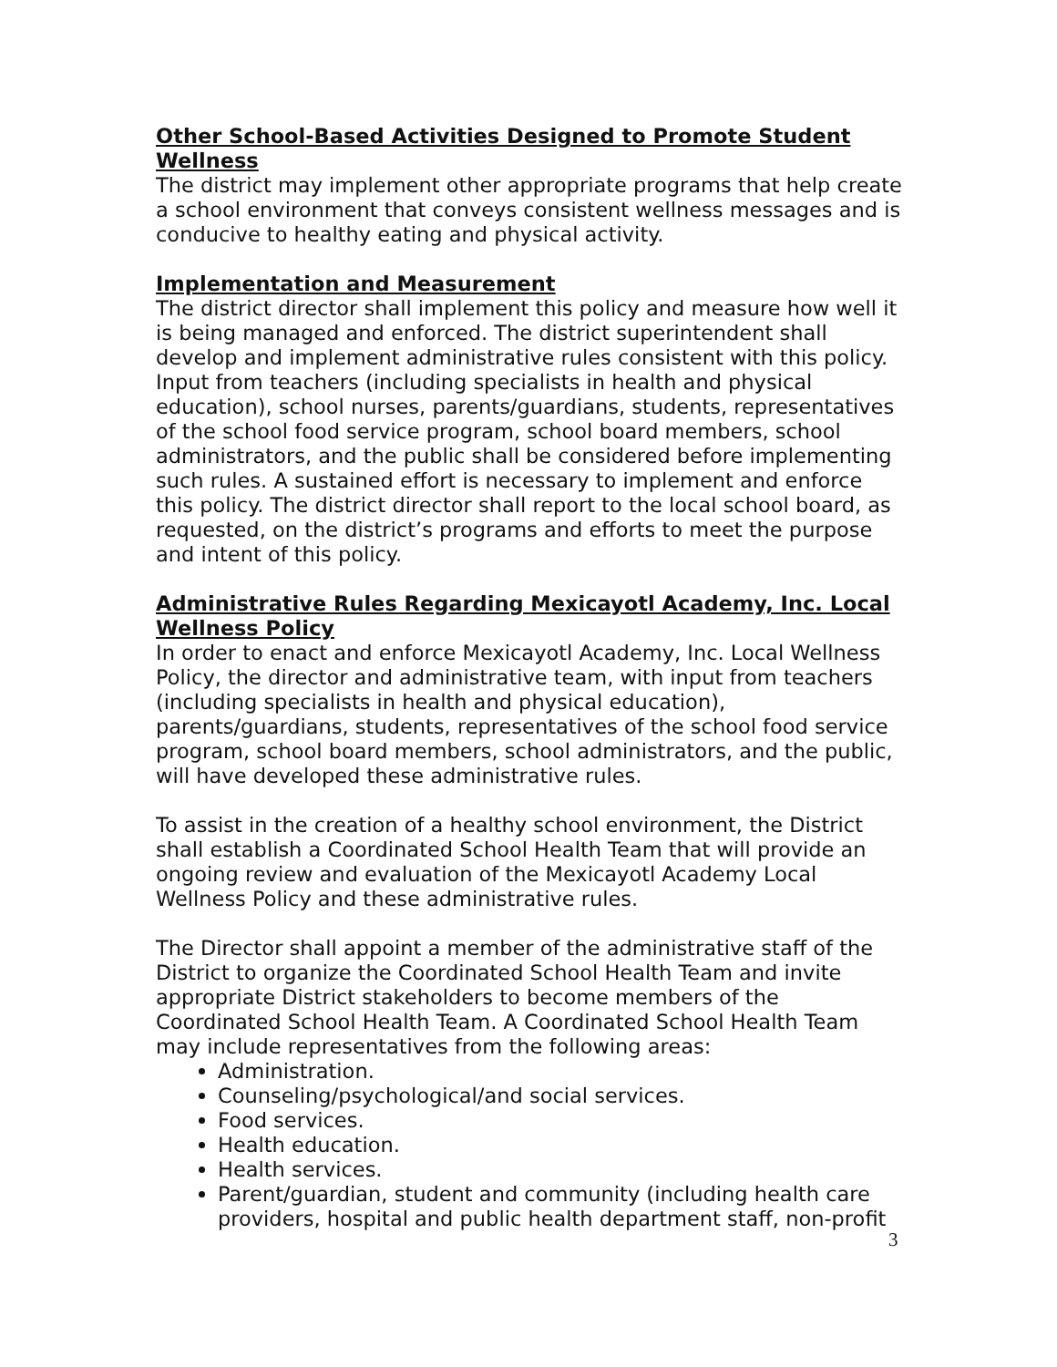Other School-Based Activities Designed to Promote Student Wellness
The district may implement other appropriate programs that help create a school environment that conveys consistent wellness messages and is conducive to healthy eating and physical activity.
Implementation and Measurement
The district director shall implement this policy and measure how well it is being managed and enforced. The district superintendent shall develop and implement administrative rules consistent with this policy. Input from teachers (including specialists in health and physical education), school nurses, parents/guardians, students, representatives of the school food service program, school board members, school administrators, and the public shall be considered before implementing such rules. A sustained effort is necessary to implement and enforce this policy. The district director shall report to the local school board, as requested, on the district’s programs and efforts to meet the purpose and intent of this policy.
Administrative Rules Regarding Mexicayotl Academy, Inc. Local Wellness Policy
In order to enact and enforce Mexicayotl Academy, Inc. Local Wellness Policy, the director and administrative team, with input from teachers (including specialists in health and physical education), parents/guardians, students, representatives of the school food service program, school board members, school administrators, and the public, will have developed these administrative rules.
To assist in the creation of a healthy school environment, the District shall establish a Coordinated School Health Team that will provide an ongoing review and evaluation of the Mexicayotl Academy Local Wellness Policy and these administrative rules.
The Director shall appoint a member of the administrative staff of the District to organize the Coordinated School Health Team and invite appropriate District stakeholders to become members of the Coordinated School Health Team. A Coordinated School Health Team may include representatives from the following areas:
Administration.
Counseling/psychological/and social services.
Food services.
Health education.
Health services.
Parent/guardian, student and community (including health care providers, hospital and public health department staff, non-profit
3